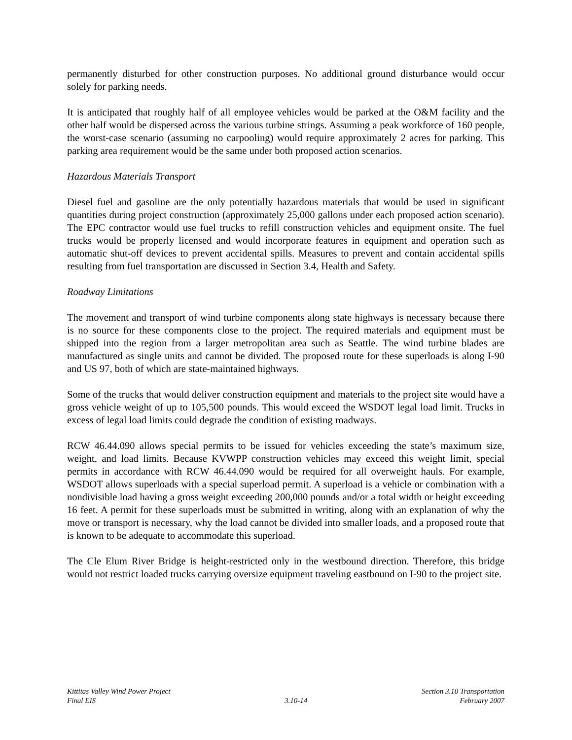permanently disturbed for other construction purposes. No additional ground disturbance would occur solely for parking needs.
It is anticipated that roughly half of all employee vehicles would be parked at the O&M facility and the other half would be dispersed across the various turbine strings. Assuming a peak workforce of 160 people, the worst-case scenario (assuming no carpooling) would require approximately 2 acres for parking. This parking area requirement would be the same under both proposed action scenarios.
Hazardous Materials Transport
Diesel fuel and gasoline are the only potentially hazardous materials that would be used in significant quantities during project construction (approximately 25,000 gallons under each proposed action scenario). The EPC contractor would use fuel trucks to refill construction vehicles and equipment onsite. The fuel trucks would be properly licensed and would incorporate features in equipment and operation such as automatic shut-off devices to prevent accidental spills. Measures to prevent and contain accidental spills resulting from fuel transportation are discussed in Section 3.4, Health and Safety.
Roadway Limitations
The movement and transport of wind turbine components along state highways is necessary because there is no source for these components close to the project. The required materials and equipment must be shipped into the region from a larger metropolitan area such as Seattle. The wind turbine blades are manufactured as single units and cannot be divided. The proposed route for these superloads is along I-90 and US 97, both of which are state-maintained highways.
Some of the trucks that would deliver construction equipment and materials to the project site would have a gross vehicle weight of up to 105,500 pounds. This would exceed the WSDOT legal load limit. Trucks in excess of legal load limits could degrade the condition of existing roadways.
RCW 46.44.090 allows special permits to be issued for vehicles exceeding the state’s maximum size, weight, and load limits. Because KVWPP construction vehicles may exceed this weight limit, special permits in accordance with RCW 46.44.090 would be required for all overweight hauls. For example, WSDOT allows superloads with a special superload permit. A superload is a vehicle or combination with a nondivisible load having a gross weight exceeding 200,000 pounds and/or a total width or height exceeding 16 feet. A permit for these superloads must be submitted in writing, along with an explanation of why the move or transport is necessary, why the load cannot be divided into smaller loads, and a proposed route that is known to be adequate to accommodate this superload.
The Cle Elum River Bridge is height-restricted only in the westbound direction. Therefore, this bridge would not restrict loaded trucks carrying oversize equipment traveling eastbound on I-90 to the project site.
Kittitas Valley Wind Power Project
Final EIS
3.10-14 Section 3.10 Transportation
February 2007